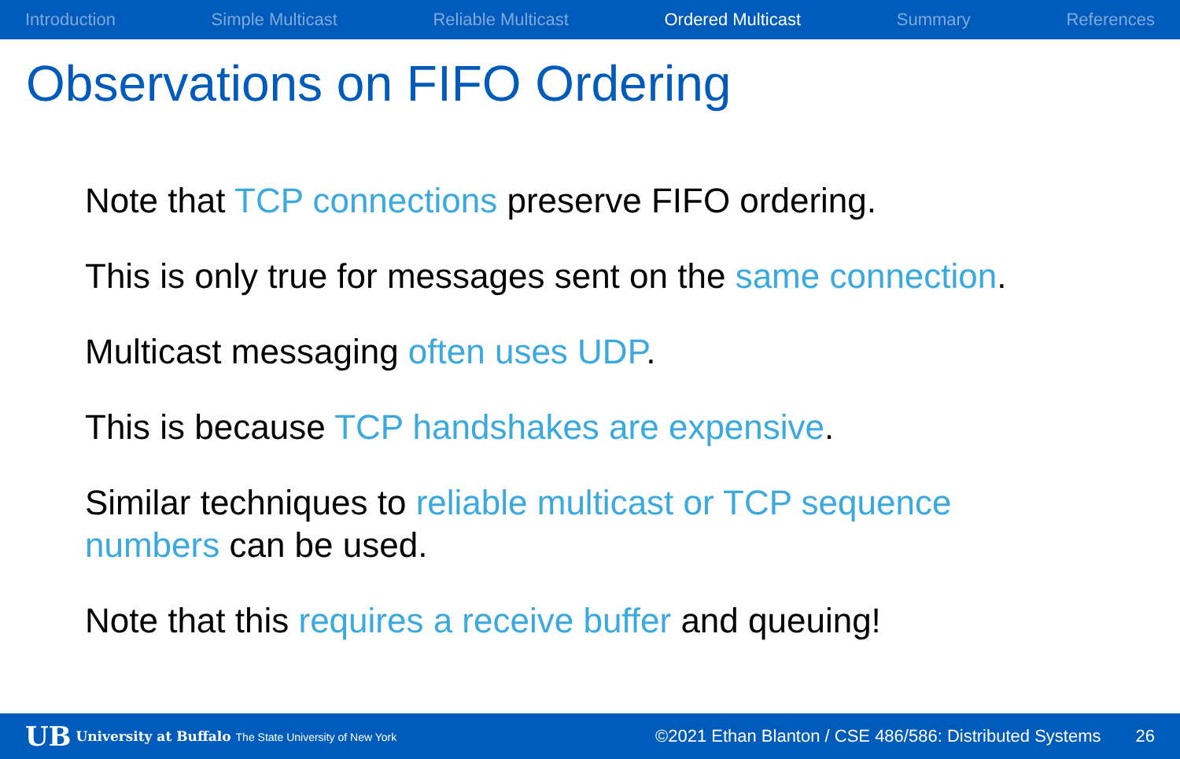Introduction Simple Multicast Reliable Multicast Ordered Multicast Summary References
Observations on FIFO Ordering
Note that TCP connections preserve FIFO ordering.
This is only true for messages sent on the same connection.
Multicast messaging often uses UDP.
This is because TCP handshakes are expensive.
Similar techniques to reliable multicast or TCP sequence numbers can be used.
Note that this requires a receive buffer and queuing!
UB University at Buffalo The State University of New York ©2021 Ethan Blanton / CSE 486/586: Distributed Systems 26